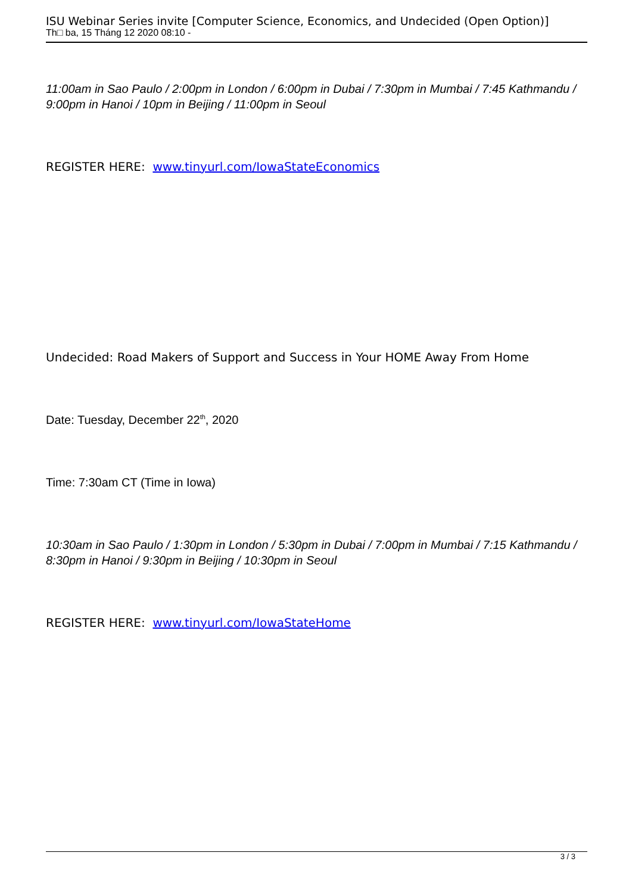ISU Webinar Series invite [Computer Science, Economics, and Undecided (Open Option)]
Th□ ba, 15 Tháng 12 2020 08:10 -
11:00am in Sao Paulo / 2:00pm in London / 6:00pm in Dubai / 7:30pm in Mumbai / 7:45 Kathmandu / 9:00pm in Hanoi / 10pm in Beijing / 11:00pm in Seoul
REGISTER HERE: www.tinyurl.com/IowaStateEconomics
Undecided: Road Makers of Support and Success in Your HOME Away From Home
Date: Tuesday, December 22<sup>th</sup>, 2020
Time: 7:30am CT (Time in Iowa)
10:30am in Sao Paulo / 1:30pm in London / 5:30pm in Dubai / 7:00pm in Mumbai / 7:15 Kathmandu / 8:30pm in Hanoi / 9:30pm in Beijing / 10:30pm in Seoul
REGISTER HERE: www.tinyurl.com/IowaStateHome
3 / 3